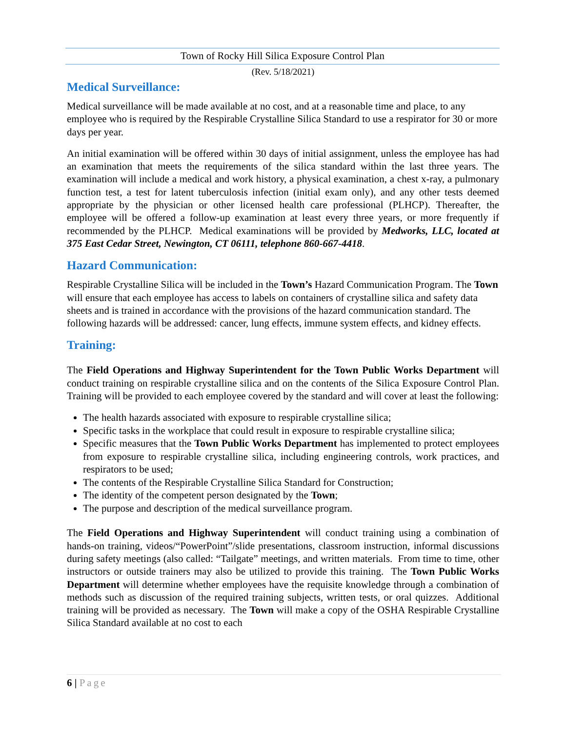Town of Rocky Hill Silica Exposure Control Plan
(Rev. 5/18/2021)
Medical Surveillance:
Medical surveillance will be made available at no cost, and at a reasonable time and place, to any employee who is required by the Respirable Crystalline Silica Standard to use a respirator for 30 or more days per year.
An initial examination will be offered within 30 days of initial assignment, unless the employee has had an examination that meets the requirements of the silica standard within the last three years. The examination will include a medical and work history, a physical examination, a chest x-ray, a pulmonary function test, a test for latent tuberculosis infection (initial exam only), and any other tests deemed appropriate by the physician or other licensed health care professional (PLHCP). Thereafter, the employee will be offered a follow-up examination at least every three years, or more frequently if recommended by the PLHCP. Medical examinations will be provided by Medworks, LLC, located at 375 East Cedar Street, Newington, CT 06111, telephone 860-667-4418.
Hazard Communication:
Respirable Crystalline Silica will be included in the Town’s Hazard Communication Program. The Town will ensure that each employee has access to labels on containers of crystalline silica and safety data sheets and is trained in accordance with the provisions of the hazard communication standard. The following hazards will be addressed: cancer, lung effects, immune system effects, and kidney effects.
Training:
The Field Operations and Highway Superintendent for the Town Public Works Department will conduct training on respirable crystalline silica and on the contents of the Silica Exposure Control Plan. Training will be provided to each employee covered by the standard and will cover at least the following:
The health hazards associated with exposure to respirable crystalline silica;
Specific tasks in the workplace that could result in exposure to respirable crystalline silica;
Specific measures that the Town Public Works Department has implemented to protect employees from exposure to respirable crystalline silica, including engineering controls, work practices, and respirators to be used;
The contents of the Respirable Crystalline Silica Standard for Construction;
The identity of the competent person designated by the Town;
The purpose and description of the medical surveillance program.
The Field Operations and Highway Superintendent will conduct training using a combination of hands-on training, videos/“PowerPoint”/slide presentations, classroom instruction, informal discussions during safety meetings (also called: “Tailgate” meetings, and written materials. From time to time, other instructors or outside trainers may also be utilized to provide this training. The Town Public Works Department will determine whether employees have the requisite knowledge through a combination of methods such as discussion of the required training subjects, written tests, or oral quizzes. Additional training will be provided as necessary. The Town will make a copy of the OSHA Respirable Crystalline Silica Standard available at no cost to each
6 | Page